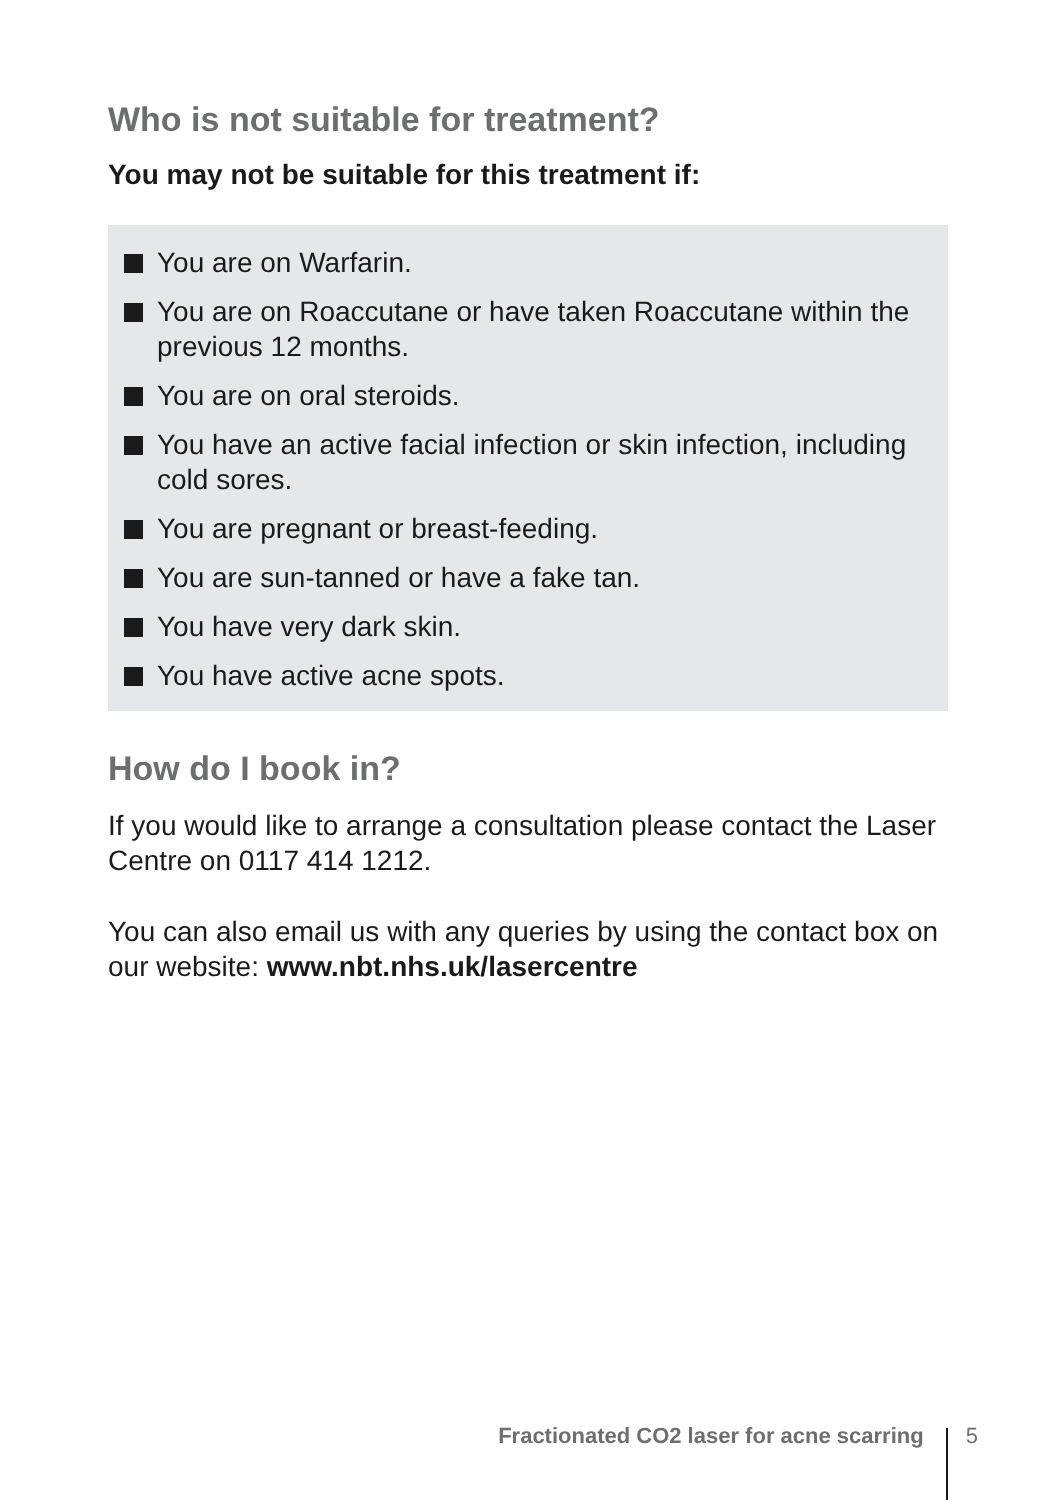Who is not suitable for treatment?
You may not be suitable for this treatment if:
You are on Warfarin.
You are on Roaccutane or have taken Roaccutane within the previous 12 months.
You are on oral steroids.
You have an active facial infection or skin infection, including cold sores.
You are pregnant or breast-feeding.
You are sun-tanned or have a fake tan.
You have very dark skin.
You have active acne spots.
How do I book in?
If you would like to arrange a consultation please contact the Laser Centre on 0117 414 1212.
You can also email us with any queries by using the contact box on our website: www.nbt.nhs.uk/lasercentre
Fractionated CO2 laser for acne scarring 5